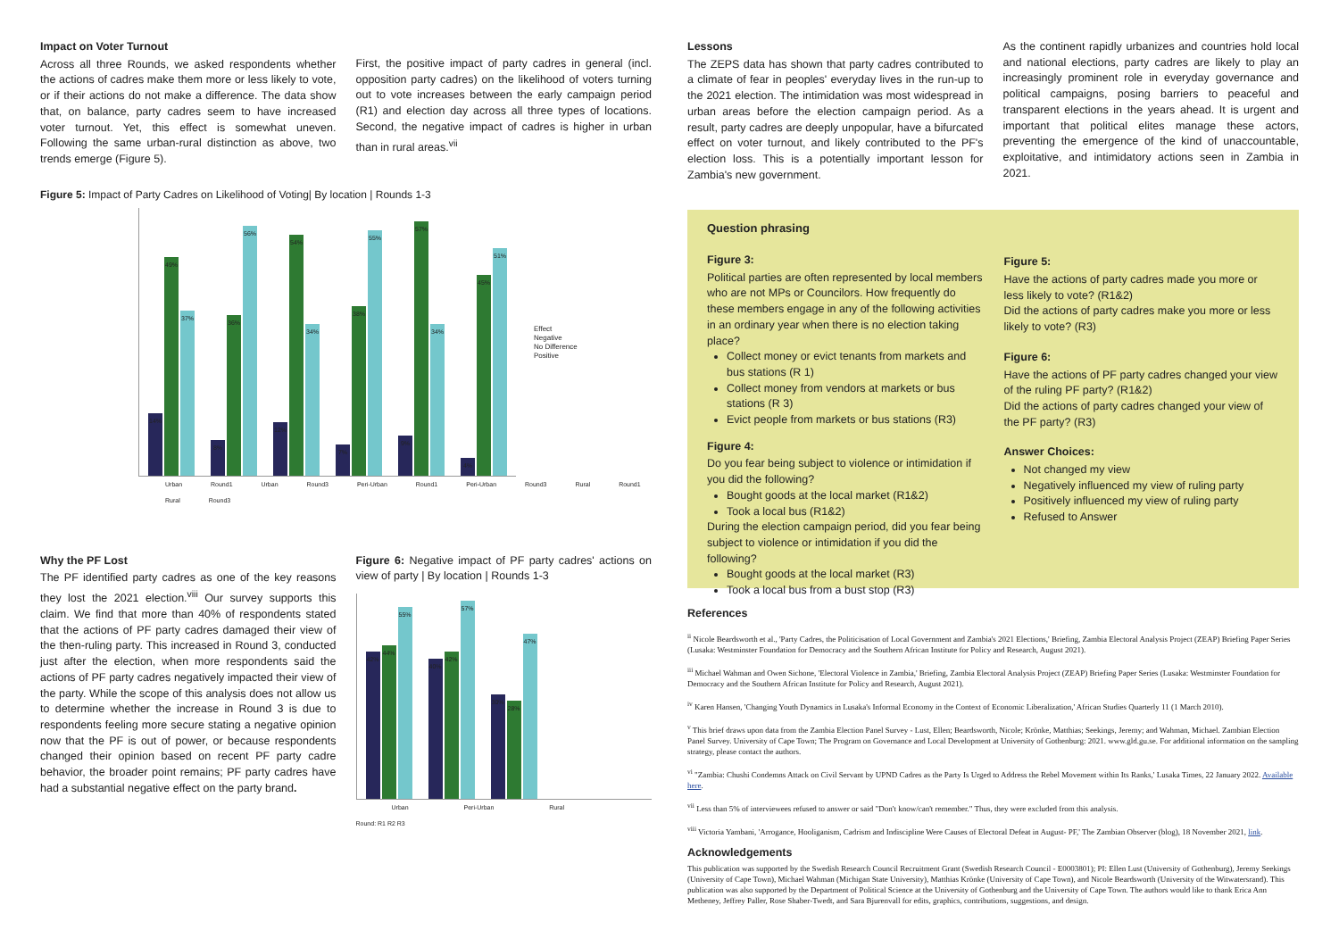Impact on Voter Turnout
Across all three Rounds, we asked respondents whether the actions of cadres make them more or less likely to vote, or if their actions do not make a difference. The data show that, on balance, party cadres seem to have increased voter turnout. Yet, this effect is somewhat uneven. Following the same urban-rural distinction as above, two trends emerge (Figure 5).
First, the positive impact of party cadres in general (incl. opposition party cadres) on the likelihood of voters turning out to vote increases between the early campaign period (R1) and election day across all three types of locations. Second, the negative impact of cadres is higher in urban than in rural areas.<sup>vii</sup>
Figure 5: Impact of Party Cadres on Likelihood of Voting| By location | Rounds 1-3
14%
49%
37%
8%
36%
56%
12%
54%
34%
7%
38%
55%
9%
57%
34%
4%
45%
51%
Effect
Negative
No Difference
Positive
Urban Round1 Urban Round3 Peri-Urban Round1 Peri-Urban Round3 Rural Round1 Rural Round3
Why the PF Lost
The PF identified party cadres as one of the key reasons they lost the 2021 election.<sup>viii</sup> Our survey supports this claim. We find that more than 40% of respondents stated that the actions of PF party cadres damaged their view of the then-ruling party. This increased in Round 3, conducted just after the election, when more respondents said the actions of PF party cadres negatively impacted their view of the party. While the scope of this analysis does not allow us to determine whether the increase in Round 3 is due to respondents feeling more secure stating a negative opinion now that the PF is out of power, or because respondents changed their opinion based on recent PF party cadre behavior, the broader point remains; PF party cadres have had a substantial negative effect on the party brand.
Figure 6: Negative impact of PF party cadres' actions on view of party | By location | Rounds 1-3
42%
44%
55%
40%
42%
57%
30%
28%
47%
Urban Peri-Urban Rural
Round: R1 R2 R3
Lessons
The ZEPS data has shown that party cadres contributed to a climate of fear in peoples' everyday lives in the run-up to the 2021 election. The intimidation was most widespread in urban areas before the election campaign period. As a result, party cadres are deeply unpopular, have a bifurcated effect on voter turnout, and likely contributed to the PF's election loss. This is a potentially important lesson for Zambia's new government.
As the continent rapidly urbanizes and countries hold local and national elections, party cadres are likely to play an increasingly prominent role in everyday governance and political campaigns, posing barriers to peaceful and transparent elections in the years ahead. It is urgent and important that political elites manage these actors, preventing the emergence of the kind of unaccountable, exploitative, and intimidatory actions seen in Zambia in 2021.
Question phrasing
Figure 3:
Political parties are often represented by local members who are not MPs or Councilors. How frequently do these members engage in any of the following activities in an ordinary year when there is no election taking place?
Collect money or evict tenants from markets and bus stations (R 1)
Collect money from vendors at markets or bus stations (R 3)
Evict people from markets or bus stations (R3)
Figure 4:
Do you fear being subject to violence or intimidation if you did the following?
Bought goods at the local market (R1&2)
Took a local bus (R1&2)
During the election campaign period, did you fear being subject to violence or intimidation if you did the following?
Bought goods at the local market (R3)
Took a local bus from a bust stop (R3)
Figure 5:
Have the actions of party cadres made you more or less likely to vote? (R1&2)
Did the actions of party cadres make you more or less likely to vote? (R3)
Figure 6:
Have the actions of PF party cadres changed your view of the ruling PF party? (R1&2)
Did the actions of party cadres changed your view of the PF party? (R3)
Answer Choices:
Not changed my view
Negatively influenced my view of ruling party
Positively influenced my view of ruling party
Refused to Answer
References
<sup>ii</sup> Nicole Beardsworth et al., 'Party Cadres, the Politicisation of Local Government and Zambia's 2021 Elections,' Briefing, Zambia Electoral Analysis Project (ZEAP) Briefing Paper Series (Lusaka: Westminster Foundation for Democracy and the Southern African Institute for Policy and Research, August 2021).
<sup>iii</sup> Michael Wahman and Owen Sichone, 'Electoral Violence in Zambia,' Briefing, Zambia Electoral Analysis Project (ZEAP) Briefing Paper Series (Lusaka: Westminster Foundation for Democracy and the Southern African Institute for Policy and Research, August 2021).
<sup>iv</sup> Karen Hansen, 'Changing Youth Dynamics in Lusaka's Informal Economy in the Context of Economic Liberalization,' African Studies Quarterly 11 (1 March 2010).
<sup>v</sup> This brief draws upon data from the Zambia Election Panel Survey - Lust, Ellen; Beardsworth, Nicole; Krönke, Matthias; Seekings, Jeremy; and Wahman, Michael. Zambian Election Panel Survey. University of Cape Town; The Program on Governance and Local Development at University of Gothenburg: 2021. www.gld.gu.se. For additional information on the sampling strategy, please contact the authors.
<sup>vi</sup> "Zambia: Chushi Condemns Attack on Civil Servant by UPND Cadres as the Party Is Urged to Address the Rebel Movement within Its Ranks,' Lusaka Times, 22 January 2022. Available here.
<sup>vii</sup> Less than 5% of interviewees refused to answer or said "Don't know/can't remember." Thus, they were excluded from this analysis.
<sup>viii</sup> Victoria Yambani, 'Arrogance, Hooliganism, Cadrism and Indiscipline Were Causes of Electoral Defeat in August- PF,' The Zambian Observer (blog), 18 November 2021, link.
Acknowledgements
This publication was supported by the Swedish Research Council Recruitment Grant (Swedish Research Council - E0003801); PI: Ellen Lust (University of Gothenburg), Jeremy Seekings (University of Cape Town), Michael Wahman (Michigan State University), Matthias Krönke (University of Cape Town), and Nicole Beardsworth (University of the Witwatersrand). This publication was also supported by the Department of Political Science at the University of Gothenburg and the University of Cape Town. The authors would like to thank Erica Ann Metheney, Jeffrey Paller, Rose Shaber-Twedt, and Sara Bjurenvall for edits, graphics, contributions, suggestions, and design.